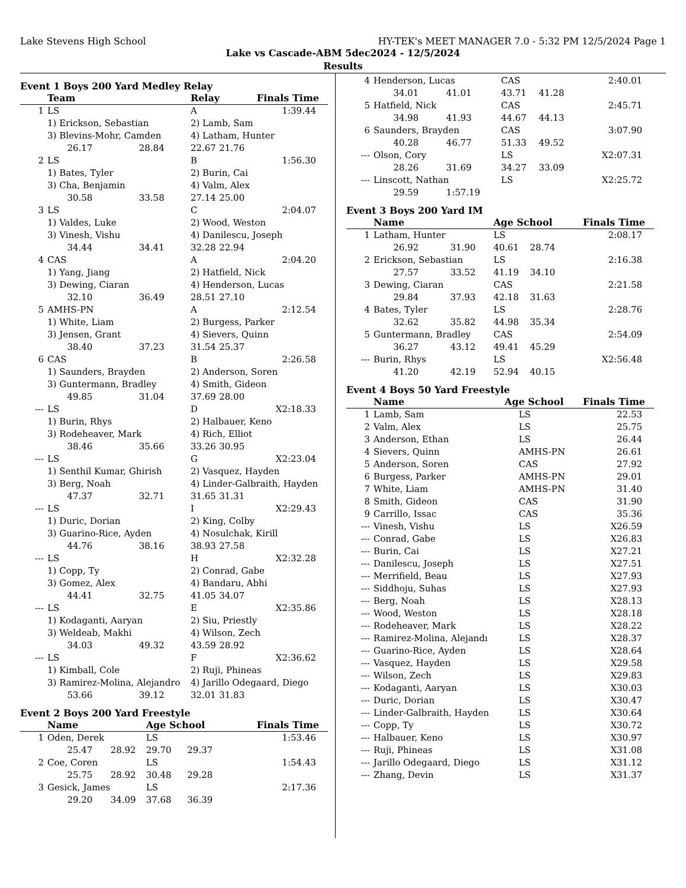Lake Stevens High School HY-TEK's MEET MANAGER 7.0 - 5:32 PM 12/5/2024 Page 1
Lake vs Cascade-ABM 5dec2024 - 12/5/2024
Results
Event 1 Boys 200 Yard Medley Relay
| | Team | | Relay | | Finals Time |
| --- | --- | --- | --- | --- | --- |
| 1 | LS | | A | | 1:39.44 |
| | 1) Erickson, Sebastian | | 2) Lamb, Sam | | |
| | 3) Blevins-Mohr, Camden | | 4) Latham, Hunter | | |
| | 26.17 | 28.84 | 22.67 | 21.76 | |
| 2 | LS | | B | | 1:56.30 |
| | 1) Bates, Tyler | | 2) Burin, Cai | | |
| | 3) Cha, Benjamin | | 4) Valm, Alex | | |
| | 30.58 | 33.58 | 27.14 | 25.00 | |
| 3 | LS | | C | | 2:04.07 |
| | 1) Valdes, Luke | | 2) Wood, Weston | | |
| | 3) Vinesh, Vishu | | 4) Danilescu, Joseph | | |
| | 34.44 | 34.41 | 32.28 | 22.94 | |
| 4 | CAS | | A | | 2:04.20 |
| | 1) Yang, Jiang | | 2) Hatfield, Nick | | |
| | 3) Dewing, Ciaran | | 4) Henderson, Lucas | | |
| | 32.10 | 36.49 | 28.51 | 27.10 | |
| 5 | AMHS-PN | | A | | 2:12.54 |
| | 1) White, Liam | | 2) Burgess, Parker | | |
| | 3) Jensen, Grant | | 4) Sievers, Quinn | | |
| | 38.40 | 37.23 | 31.54 | 25.37 | |
| 6 | CAS | | B | | 2:26.58 |
| | 1) Saunders, Brayden | | 2) Anderson, Soren | | |
| | 3) Guntermann, Bradley | | 4) Smith, Gideon | | |
| | 49.85 | 31.04 | 37.69 | 28.00 | |
| --- | LS | | D | | X2:18.33 |
| | 1) Burin, Rhys | | 2) Halbauer, Keno | | |
| | 3) Rodeheaver, Mark | | 4) Rich, Elliot | | |
| | 38.46 | 35.66 | 33.26 | 30.95 | |
| --- | LS | | G | | X2:23.04 |
| | 1) Senthil Kumar, Ghirish | | 2) Vasquez, Hayden | | |
| | 3) Berg, Noah | | 4) Linder-Galbraith, Hayden | | |
| | 47.37 | 32.71 | 31.65 | 31.31 | |
| --- | LS | | I | | X2:29.43 |
| | 1) Duric, Dorian | | 2) King, Colby | | |
| | 3) Guarino-Rice, Ayden | | 4) Nosulchak, Kirill | | |
| | 44.76 | 38.16 | 38.93 | 27.58 | |
| --- | LS | | H | | X2:32.28 |
| | 1) Copp, Ty | | 2) Conrad, Gabe | | |
| | 3) Gomez, Alex | | 4) Bandaru, Abhi | | |
| | 44.41 | 32.75 | 41.05 | 34.07 | |
| --- | LS | | E | | X2:35.86 |
| | 1) Kodaganti, Aaryan | | 2) Siu, Priestly | | |
| | 3) Weldeab, Makhi | | 4) Wilson, Zech | | |
| | 34.03 | 49.32 | 43.59 | 28.92 | |
| --- | LS | | F | | X2:36.62 |
| | 1) Kimball, Cole | | 2) Ruji, Phineas | | |
| | 3) Ramirez-Molina, Alejandro | | 4) Jarillo Odegaard, Diego | | |
| | 53.66 | 39.12 | 32.01 | 31.83 | |
Event 2 Boys 200 Yard Freestyle
| | Name | | Age School | | Finals Time |
| --- | --- | --- | --- | --- | --- |
| 1 | Oden, Derek | | LS | | 1:53.46 |
| | 25.47 | 28.92 | 29.70 | 29.37 | |
| 2 | Coe, Coren | | LS | | 1:54.43 |
| | 25.75 | 28.92 | 30.48 | 29.28 | |
| 3 | Gesick, James | | LS | | 2:17.36 |
| | 29.20 | 34.09 | 37.68 | 36.39 | |
| 4 | Henderson, Lucas | | CAS | | 2:40.01 |
| | 34.01 | 41.01 | 43.71 | 41.28 | |
| 5 | Hatfield, Nick | | CAS | | 2:45.71 |
| | 34.98 | 41.93 | 44.67 | 44.13 | |
| 6 | Saunders, Brayden | | CAS | | 3:07.90 |
| | 40.28 | 46.77 | 51.33 | 49.52 | |
| --- | Olson, Cory | | LS | | X2:07.31 |
| | 28.26 | 31.69 | 34.27 | 33.09 | |
| --- | Linscott, Nathan | | LS | | X2:25.72 |
| | 29.59 | 1:57.19 | | | |
Event 3 Boys 200 Yard IM
| | Name | | Age School | | Finals Time |
| --- | --- | --- | --- | --- | --- |
| 1 | Latham, Hunter | | LS | | 2:08.17 |
| | 26.92 | 31.90 | 40.61 | 28.74 | |
| 2 | Erickson, Sebastian | | LS | | 2:16.38 |
| | 27.57 | 33.52 | 41.19 | 34.10 | |
| 3 | Dewing, Ciaran | | CAS | | 2:21.58 |
| | 29.84 | 37.93 | 42.18 | 31.63 | |
| 4 | Bates, Tyler | | LS | | 2:28.76 |
| | 32.62 | 35.82 | 44.98 | 35.34 | |
| 5 | Guntermann, Bradley | | CAS | | 2:54.09 |
| | 36.27 | 43.12 | 49.41 | 45.29 | |
| --- | Burin, Rhys | | LS | | X2:56.48 |
| | 41.20 | 42.19 | 52.94 | 40.15 | |
Event 4 Boys 50 Yard Freestyle
| | Name | Age School | Finals Time |
| --- | --- | --- | --- |
| 1 | Lamb, Sam | LS | 22.53 |
| 2 | Valm, Alex | LS | 25.75 |
| 3 | Anderson, Ethan | LS | 26.44 |
| 4 | Sievers, Quinn | AMHS-PN | 26.61 |
| 5 | Anderson, Soren | CAS | 27.92 |
| 6 | Burgess, Parker | AMHS-PN | 29.01 |
| 7 | White, Liam | AMHS-PN | 31.40 |
| 8 | Smith, Gideon | CAS | 31.90 |
| 9 | Carrillo, Issac | CAS | 35.36 |
| --- | Vinesh, Vishu | LS | X26.59 |
| --- | Conrad, Gabe | LS | X26.83 |
| --- | Burin, Cai | LS | X27.21 |
| --- | Danilescu, Joseph | LS | X27.51 |
| --- | Merrifield, Beau | LS | X27.93 |
| --- | Siddhoju, Suhas | LS | X27.93 |
| --- | Berg, Noah | LS | X28.13 |
| --- | Wood, Weston | LS | X28.18 |
| --- | Rodeheaver, Mark | LS | X28.22 |
| --- | Ramirez-Molina, Alejandı | LS | X28.37 |
| --- | Guarino-Rice, Ayden | LS | X28.64 |
| --- | Vasquez, Hayden | LS | X29.58 |
| --- | Wilson, Zech | LS | X29.83 |
| --- | Kodaganti, Aaryan | LS | X30.03 |
| --- | Duric, Dorian | LS | X30.47 |
| --- | Linder-Galbraith, Hayden | LS | X30.64 |
| --- | Copp, Ty | LS | X30.72 |
| --- | Halbauer, Keno | LS | X30.97 |
| --- | Ruji, Phineas | LS | X31.08 |
| --- | Jarillo Odegaard, Diego | LS | X31.12 |
| --- | Zhang, Devin | LS | X31.37 |